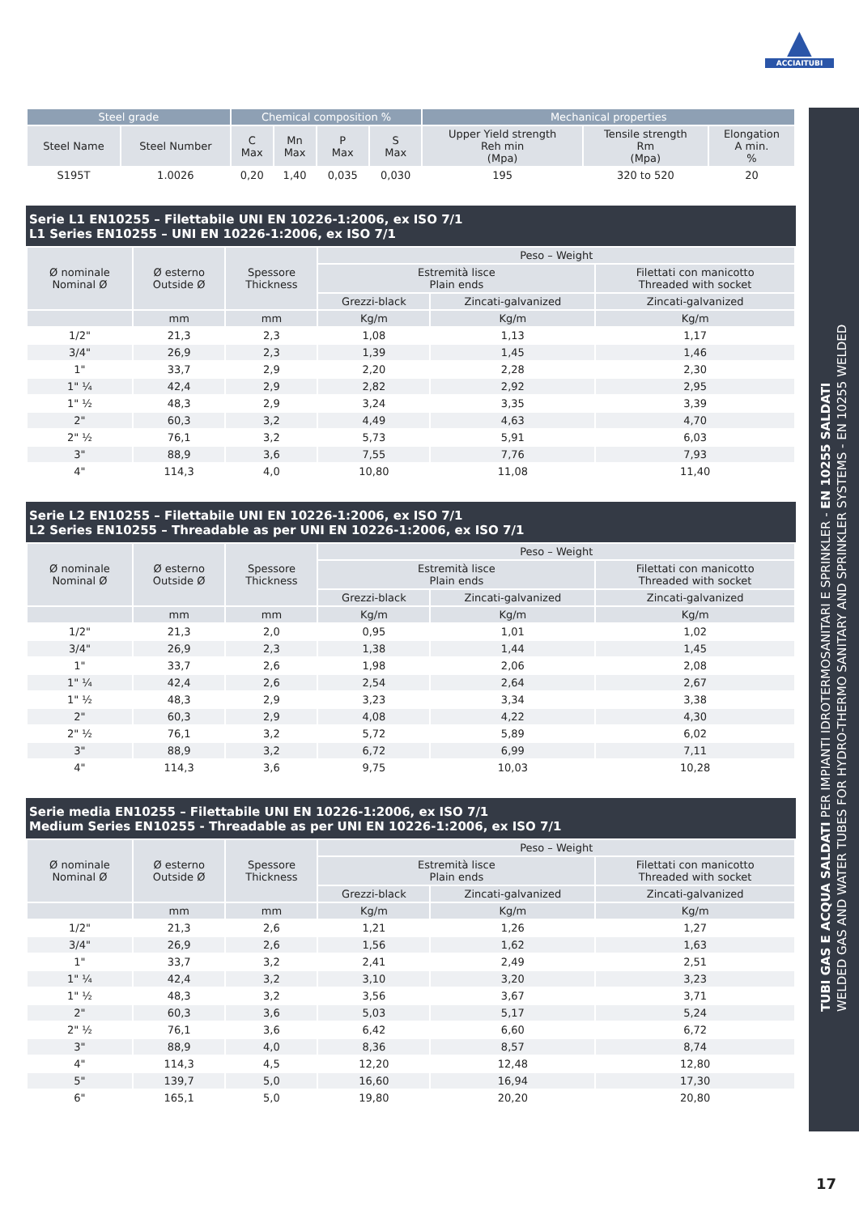▲
ACCIAITUBI
TUBI GAS E ACQUA SALDATI PER IMPIANTI IDROTERMOSANITARI E SPRINKLER - EN 10255 SALDATI
WELDED GAS AND WATER TUBES FOR HYDRO-THERMO SANITARY AND SPRINKLER SYSTEMS - EN 10255 WELDED
17
| Steel grade | | Chemical composition % | | | | Mechanical properties | | |
| --- | --- | --- | --- | --- | --- | --- | --- | --- |
| Steel Name | Steel Number | C Max | Mn Max | P Max | S Max | Upper Yield strength Reh min (Mpa) | Tensile strength Rm (Mpa) | Elongation A min. % |
| S195T | 1.0026 | 0,20 | 1,40 | 0,035 | 0,030 | 195 | 320 to 520 | 20 |
Serie L1 EN10255 – Filettabile UNI EN 10226-1:2006, ex ISO 7/1
L1 Series EN10255 – UNI EN 10226-1:2006, ex ISO 7/1
| Ø nominale Nominal Ø | Ø esterno Outside Ø | Spessore Thickness | Peso – Weight | | |
| --- | --- | --- | --- | --- | --- |
| | | | Estremità lisce Plain ends | | Filettati con manicotto Threaded with socket |
| | | | Grezzi-black | Zincati-galvanized | Zincati-galvanized |
| | mm | mm | Kg/m | Kg/m | Kg/m |
| 1/2" | 21,3 | 2,3 | 1,08 | 1,13 | 1,17 |
| 3/4" | 26,9 | 2,3 | 1,39 | 1,45 | 1,46 |
| 1" | 33,7 | 2,9 | 2,20 | 2,28 | 2,30 |
| 1" ¼ | 42,4 | 2,9 | 2,82 | 2,92 | 2,95 |
| 1" ½ | 48,3 | 2,9 | 3,24 | 3,35 | 3,39 |
| 2" | 60,3 | 3,2 | 4,49 | 4,63 | 4,70 |
| 2" ½ | 76,1 | 3,2 | 5,73 | 5,91 | 6,03 |
| 3" | 88,9 | 3,6 | 7,55 | 7,76 | 7,93 |
| 4" | 114,3 | 4,0 | 10,80 | 11,08 | 11,40 |
Serie L2 EN10255 – Filettabile UNI EN 10226-1:2006, ex ISO 7/1
L2 Series EN10255 – Threadable as per UNI EN 10226-1:2006, ex ISO 7/1
| Ø nominale Nominal Ø | Ø esterno Outside Ø | Spessore Thickness | Peso – Weight | | |
| --- | --- | --- | --- | --- | --- |
| | | | Estremità lisce Plain ends | | Filettati con manicotto Threaded with socket |
| | | | Grezzi-black | Zincati-galvanized | Zincati-galvanized |
| | mm | mm | Kg/m | Kg/m | Kg/m |
| 1/2" | 21,3 | 2,0 | 0,95 | 1,01 | 1,02 |
| 3/4" | 26,9 | 2,3 | 1,38 | 1,44 | 1,45 |
| 1" | 33,7 | 2,6 | 1,98 | 2,06 | 2,08 |
| 1" ¼ | 42,4 | 2,6 | 2,54 | 2,64 | 2,67 |
| 1" ½ | 48,3 | 2,9 | 3,23 | 3,34 | 3,38 |
| 2" | 60,3 | 2,9 | 4,08 | 4,22 | 4,30 |
| 2" ½ | 76,1 | 3,2 | 5,72 | 5,89 | 6,02 |
| 3" | 88,9 | 3,2 | 6,72 | 6,99 | 7,11 |
| 4" | 114,3 | 3,6 | 9,75 | 10,03 | 10,28 |
Serie media EN10255 – Filettabile UNI EN 10226-1:2006, ex ISO 7/1
Medium Series EN10255 - Threadable as per UNI EN 10226-1:2006, ex ISO 7/1
| Ø nominale Nominal Ø | Ø esterno Outside Ø | Spessore Thickness | Peso – Weight | | |
| --- | --- | --- | --- | --- | --- |
| | | | Estremità lisce Plain ends | | Filettati con manicotto Threaded with socket |
| | | | Grezzi-black | Zincati-galvanized | Zincati-galvanized |
| | mm | mm | Kg/m | Kg/m | Kg/m |
| 1/2" | 21,3 | 2,6 | 1,21 | 1,26 | 1,27 |
| 3/4" | 26,9 | 2,6 | 1,56 | 1,62 | 1,63 |
| 1" | 33,7 | 3,2 | 2,41 | 2,49 | 2,51 |
| 1" ¼ | 42,4 | 3,2 | 3,10 | 3,20 | 3,23 |
| 1" ½ | 48,3 | 3,2 | 3,56 | 3,67 | 3,71 |
| 2" | 60,3 | 3,6 | 5,03 | 5,17 | 5,24 |
| 2" ½ | 76,1 | 3,6 | 6,42 | 6,60 | 6,72 |
| 3" | 88,9 | 4,0 | 8,36 | 8,57 | 8,74 |
| 4" | 114,3 | 4,5 | 12,20 | 12,48 | 12,80 |
| 5" | 139,7 | 5,0 | 16,60 | 16,94 | 17,30 |
| 6" | 165,1 | 5,0 | 19,80 | 20,20 | 20,80 |